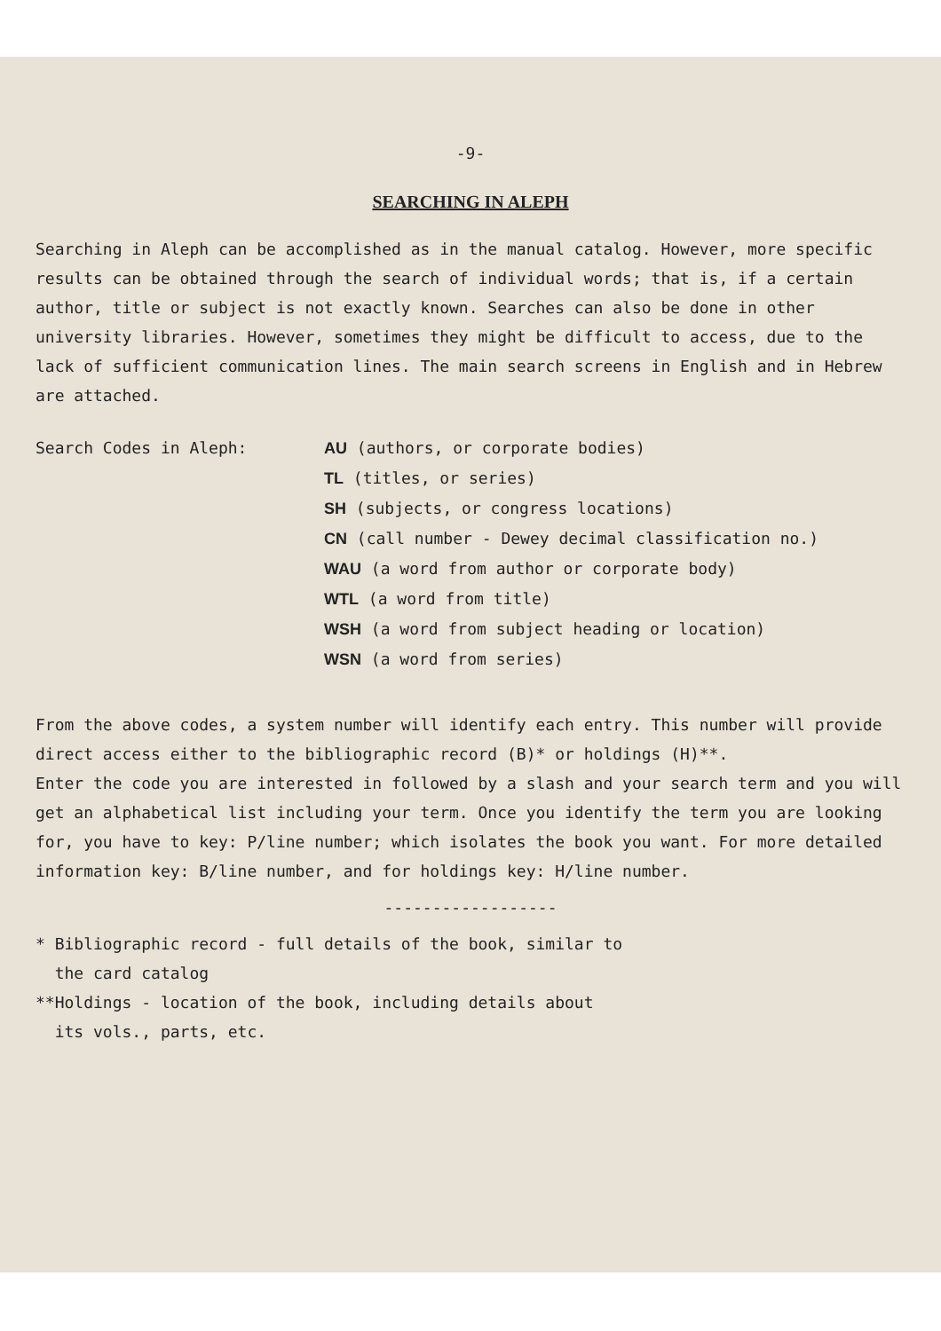-9-
SEARCHING IN ALEPH
Searching in Aleph can be accomplished as in the manual catalog. However, more specific results can be obtained through the search of individual words; that is, if a certain author, title or subject is not exactly known. Searches can also be done in other university libraries. However, sometimes they might be difficult to access, due to the lack of sufficient communication lines. The main search screens in English and in Hebrew are attached.
Search Codes in Aleph:
AU (authors, or corporate bodies)
TL (titles, or series)
SH (subjects, or congress locations)
CN (call number - Dewey decimal classification no.)
WAU (a word from author or corporate body)
WTL (a word from title)
WSH (a word from subject heading or location)
WSN (a word from series)
From the above codes, a system number will identify each entry. This number will provide direct access either to the bibliographic record (B)* or holdings (H)**.
Enter the code you are interested in followed by a slash and your search term and you will get an alphabetical list including your term. Once you identify the term you are looking for, you have to key: P/line number; which isolates the book you want. For more detailed information key: B/line number, and for holdings key: H/line number.
------------------
* Bibliographic record - full details of the book, similar to
the card catalog
**Holdings - location of the book, including details about
its vols., parts, etc.